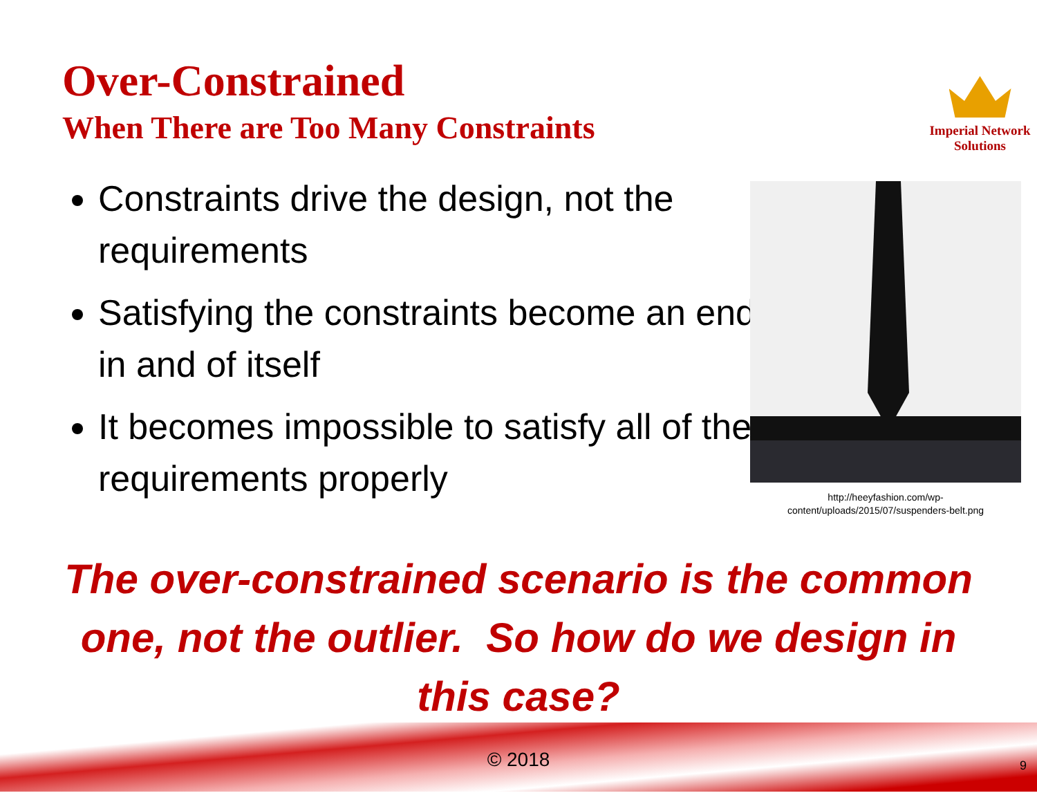Over-Constrained
When There are Too Many Constraints
Imperial Network
Solutions
Constraints drive the design, not the requirements
Satisfying the constraints become an end in and of itself
It becomes impossible to satisfy all of the requirements properly
http://heeyfashion.com/wp-
content/uploads/2015/07/suspenders-belt.png
The over-constrained scenario is the common one, not the outlier. So how do we design in this case?
© 2018 9